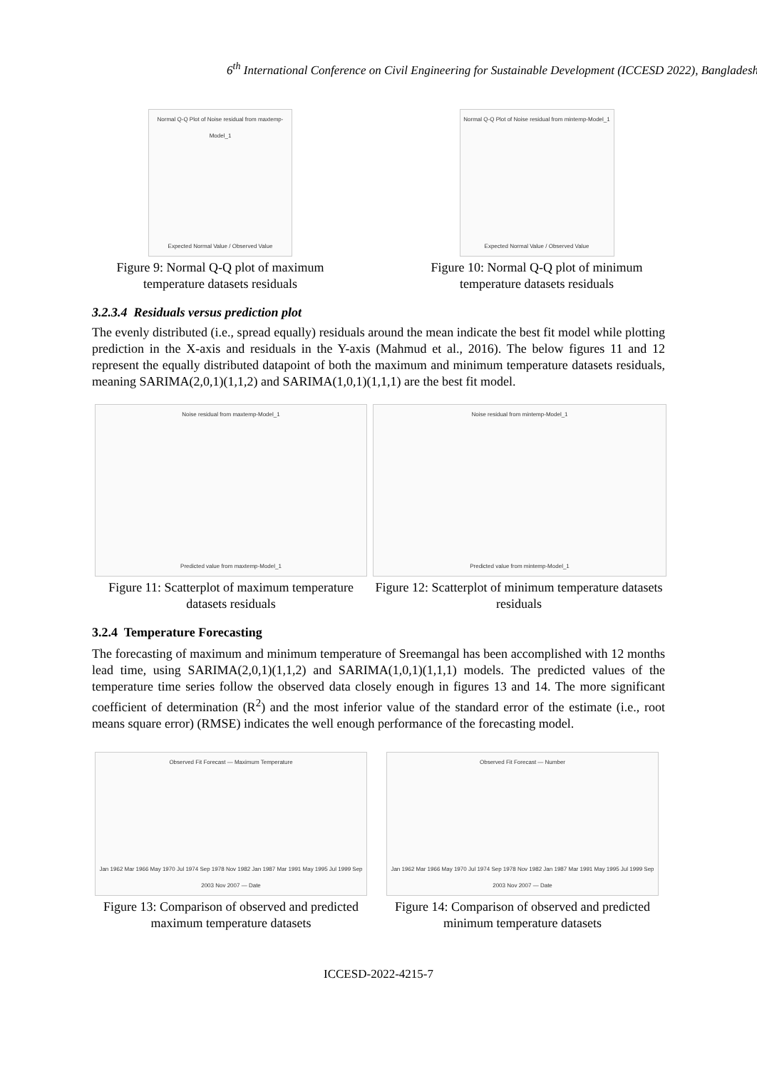6<sup>th</sup> International Conference on Civil Engineering for Sustainable Development (ICCESD 2022), Bangladesh
Normal Q-Q Plot of Noise residual from maxtemp-Model_1
Expected Normal Value / Observed Value
Figure 9: Normal Q-Q plot of maximum temperature datasets residuals
Normal Q-Q Plot of Noise residual from mintemp-Model_1
Expected Normal Value / Observed Value
Figure 10: Normal Q-Q plot of minimum temperature datasets residuals
3.2.3.4 Residuals versus prediction plot
The evenly distributed (i.e., spread equally) residuals around the mean indicate the best fit model while plotting prediction in the X-axis and residuals in the Y-axis (Mahmud et al., 2016). The below figures 11 and 12 represent the equally distributed datapoint of both the maximum and minimum temperature datasets residuals, meaning SARIMA(2,0,1)(1,1,2) and SARIMA(1,0,1)(1,1,1) are the best fit model.
Noise residual from maxtemp-Model_1
Predicted value from maxtemp-Model_1
Figure 11: Scatterplot of maximum temperature datasets residuals
Noise residual from mintemp-Model_1
Predicted value from mintemp-Model_1
Figure 12: Scatterplot of minimum temperature datasets residuals
3.2.4 Temperature Forecasting
The forecasting of maximum and minimum temperature of Sreemangal has been accomplished with 12 months lead time, using SARIMA(2,0,1)(1,1,2) and SARIMA(1,0,1)(1,1,1) models. The predicted values of the temperature time series follow the observed data closely enough in figures 13 and 14. The more significant coefficient of determination (R<sup>2</sup>) and the most inferior value of the standard error of the estimate (i.e., root means square error) (RMSE) indicates the well enough performance of the forecasting model.
Observed Fit Forecast — Maximum Temperature
Jan 1962 Mar 1966 May 1970 Jul 1974 Sep 1978 Nov 1982 Jan 1987 Mar 1991 May 1995 Jul 1999 Sep 2003 Nov 2007 — Date
Figure 13: Comparison of observed and predicted maximum temperature datasets
Observed Fit Forecast — Number
Jan 1962 Mar 1966 May 1970 Jul 1974 Sep 1978 Nov 1982 Jan 1987 Mar 1991 May 1995 Jul 1999 Sep 2003 Nov 2007 — Date
Figure 14: Comparison of observed and predicted minimum temperature datasets
ICCESD-2022-4215-7